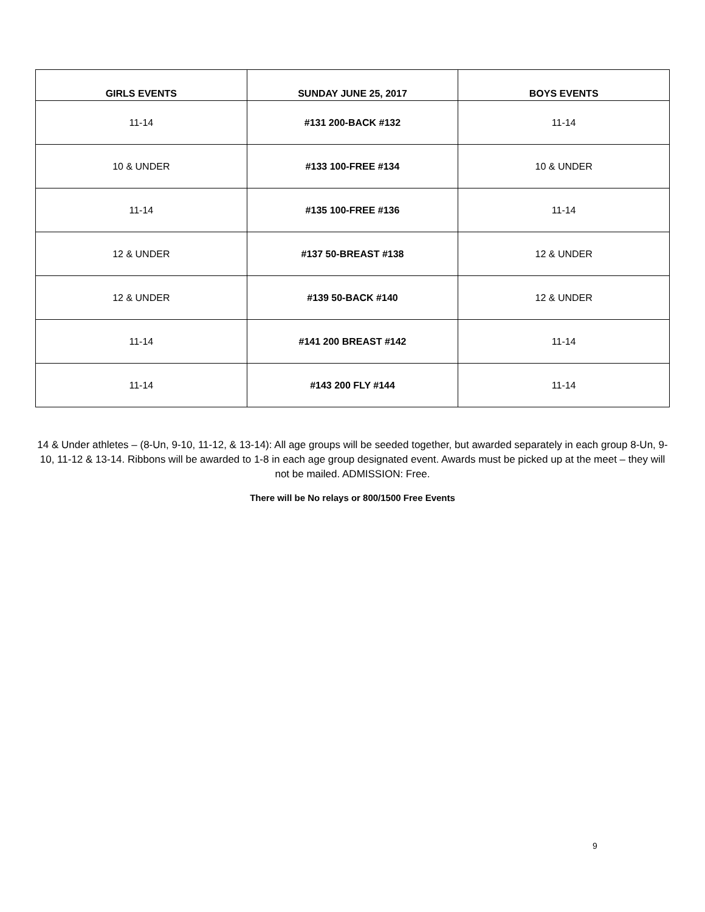| GIRLS EVENTS | SUNDAY JUNE 25, 2017 | BOYS EVENTS |
| --- | --- | --- |
| 11-14 | #131 200-BACK #132 | 11-14 |
| 10 & UNDER | #133 100-FREE #134 | 10 & UNDER |
| 11-14 | #135 100-FREE #136 | 11-14 |
| 12 & UNDER | #137 50-BREAST #138 | 12 & UNDER |
| 12 & UNDER | #139 50-BACK #140 | 12 & UNDER |
| 11-14 | #141 200 BREAST #142 | 11-14 |
| 11-14 | #143 200 FLY #144 | 11-14 |
14 & Under athletes – (8-Un, 9-10, 11-12, & 13-14): All age groups will be seeded together, but awarded separately in each group 8-Un, 9-10, 11-12 & 13-14. Ribbons will be awarded to 1-8 in each age group designated event. Awards must be picked up at the meet – they will not be mailed. ADMISSION: Free.
There will be No relays or 800/1500 Free Events
9